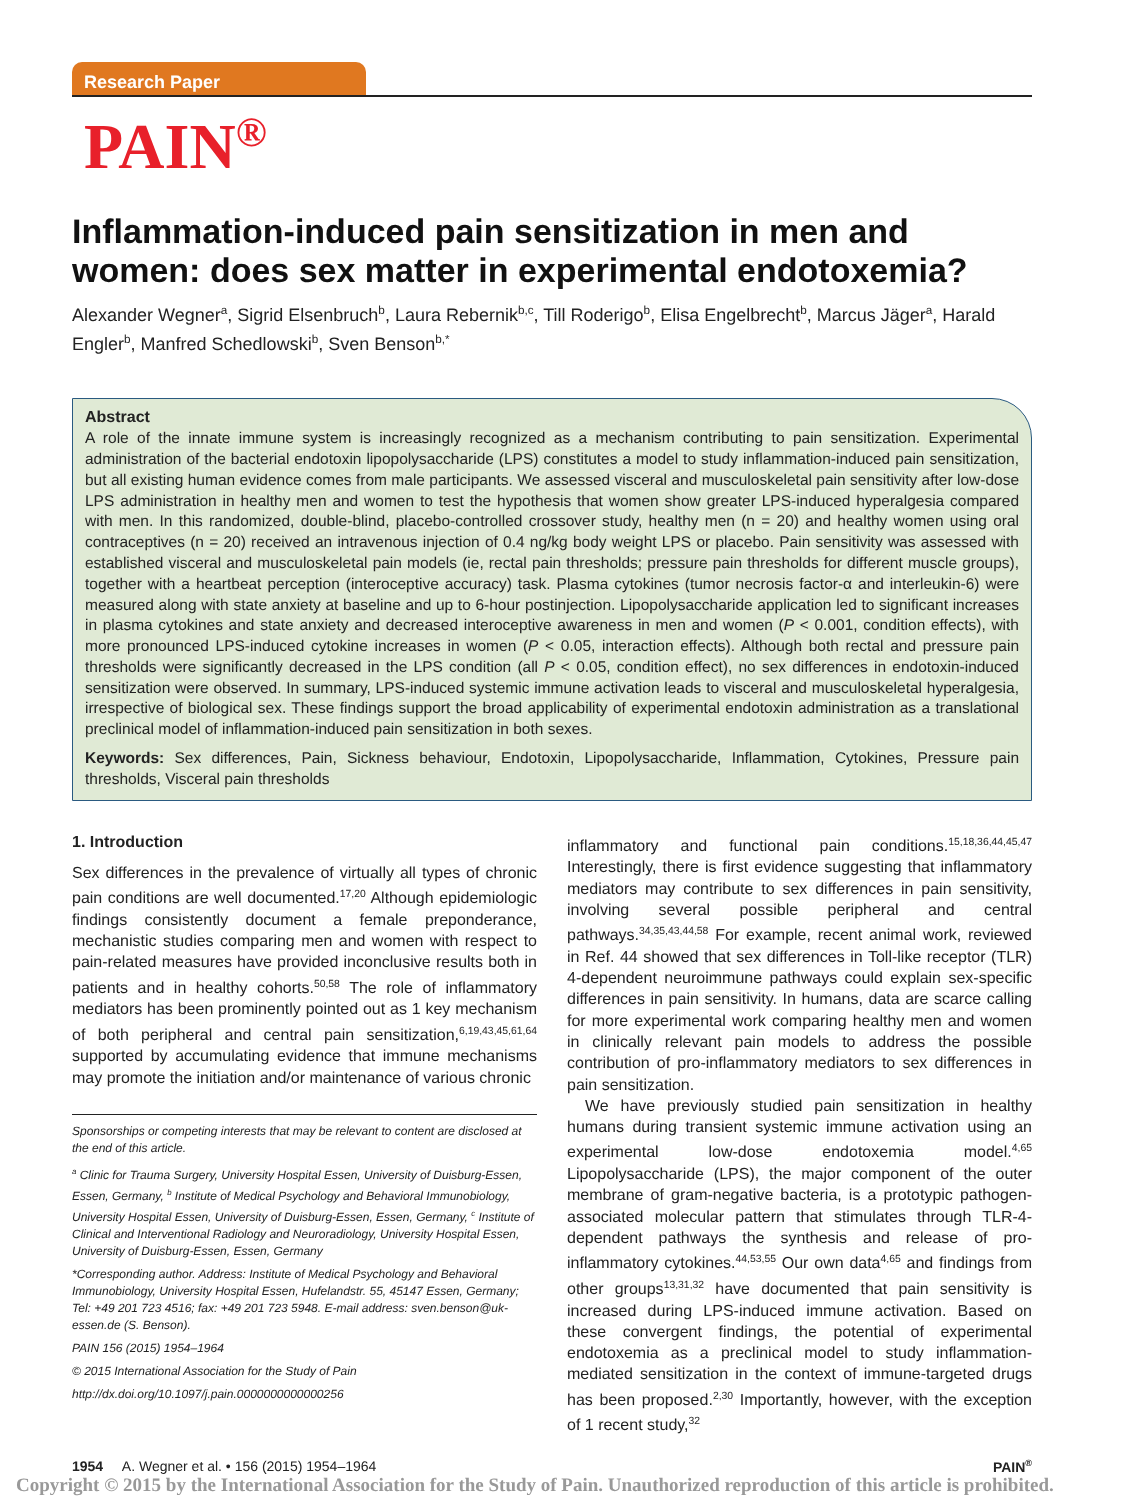Research Paper
PAIN<sup>®</sup>
Inflammation-induced pain sensitization in men and women: does sex matter in experimental endotoxemia?
Alexander Wegner<sup>a</sup>, Sigrid Elsenbruch<sup>b</sup>, Laura Rebernik<sup>b,c</sup>, Till Roderigo<sup>b</sup>, Elisa Engelbrecht<sup>b</sup>, Marcus Jäger<sup>a</sup>, Harald Engler<sup>b</sup>, Manfred Schedlowski<sup>b</sup>, Sven Benson<sup>b,*</sup>
Abstract
A role of the innate immune system is increasingly recognized as a mechanism contributing to pain sensitization. Experimental administration of the bacterial endotoxin lipopolysaccharide (LPS) constitutes a model to study inflammation-induced pain sensitization, but all existing human evidence comes from male participants. We assessed visceral and musculoskeletal pain sensitivity after low-dose LPS administration in healthy men and women to test the hypothesis that women show greater LPS-induced hyperalgesia compared with men. In this randomized, double-blind, placebo-controlled crossover study, healthy men (n = 20) and healthy women using oral contraceptives (n = 20) received an intravenous injection of 0.4 ng/kg body weight LPS or placebo. Pain sensitivity was assessed with established visceral and musculoskeletal pain models (ie, rectal pain thresholds; pressure pain thresholds for different muscle groups), together with a heartbeat perception (interoceptive accuracy) task. Plasma cytokines (tumor necrosis factor-α and interleukin-6) were measured along with state anxiety at baseline and up to 6-hour postinjection. Lipopolysaccharide application led to significant increases in plasma cytokines and state anxiety and decreased interoceptive awareness in men and women (P < 0.001, condition effects), with more pronounced LPS-induced cytokine increases in women (P < 0.05, interaction effects). Although both rectal and pressure pain thresholds were significantly decreased in the LPS condition (all P < 0.05, condition effect), no sex differences in endotoxin-induced sensitization were observed. In summary, LPS-induced systemic immune activation leads to visceral and musculoskeletal hyperalgesia, irrespective of biological sex. These findings support the broad applicability of experimental endotoxin administration as a translational preclinical model of inflammation-induced pain sensitization in both sexes.
Keywords: Sex differences, Pain, Sickness behaviour, Endotoxin, Lipopolysaccharide, Inflammation, Cytokines, Pressure pain thresholds, Visceral pain thresholds
1. Introduction
Sex differences in the prevalence of virtually all types of chronic pain conditions are well documented.<sup>17,20</sup> Although epidemiologic findings consistently document a female preponderance, mechanistic studies comparing men and women with respect to pain-related measures have provided inconclusive results both in patients and in healthy cohorts.<sup>50,58</sup> The role of inflammatory mediators has been prominently pointed out as 1 key mechanism of both peripheral and central pain sensitization,<sup>6,19,43,45,61,64</sup> supported by accumulating evidence that immune mechanisms may promote the initiation and/or maintenance of various chronic
Sponsorships or competing interests that may be relevant to content are disclosed at the end of this article.
<sup>a</sup> Clinic for Trauma Surgery, University Hospital Essen, University of Duisburg-Essen, Essen, Germany, <sup>b</sup> Institute of Medical Psychology and Behavioral Immunobiology, University Hospital Essen, University of Duisburg-Essen, Essen, Germany, <sup>c</sup> Institute of Clinical and Interventional Radiology and Neuroradiology, University Hospital Essen, University of Duisburg-Essen, Essen, Germany
*Corresponding author. Address: Institute of Medical Psychology and Behavioral Immunobiology, University Hospital Essen, Hufelandstr. 55, 45147 Essen, Germany; Tel: +49 201 723 4516; fax: +49 201 723 5948. E-mail address: sven.benson@uk-essen.de (S. Benson).
PAIN 156 (2015) 1954–1964
© 2015 International Association for the Study of Pain
http://dx.doi.org/10.1097/j.pain.0000000000000256
inflammatory and functional pain conditions.<sup>15,18,36,44,45,47</sup> Interestingly, there is first evidence suggesting that inflammatory mediators may contribute to sex differences in pain sensitivity, involving several possible peripheral and central pathways.<sup>34,35,43,44,58</sup> For example, recent animal work, reviewed in Ref. 44 showed that sex differences in Toll-like receptor (TLR) 4-dependent neuroimmune pathways could explain sex-specific differences in pain sensitivity. In humans, data are scarce calling for more experimental work comparing healthy men and women in clinically relevant pain models to address the possible contribution of pro-inflammatory mediators to sex differences in pain sensitization.
We have previously studied pain sensitization in healthy humans during transient systemic immune activation using an experimental low-dose endotoxemia model.<sup>4,65</sup> Lipopolysaccharide (LPS), the major component of the outer membrane of gram-negative bacteria, is a prototypic pathogen-associated molecular pattern that stimulates through TLR-4-dependent pathways the synthesis and release of pro-inflammatory cytokines.<sup>44,53,55</sup> Our own data<sup>4,65</sup> and findings from other groups<sup>13,31,32</sup> have documented that pain sensitivity is increased during LPS-induced immune activation. Based on these convergent findings, the potential of experimental endotoxemia as a preclinical model to study inflammation-mediated sensitization in the context of immune-targeted drugs has been proposed.<sup>2,30</sup> Importantly, however, with the exception of 1 recent study,<sup>32</sup>
1954 A. Wegner et al. • 156 (2015) 1954–1964 PAIN<sup>®</sup>
Copyright © 2015 by the International Association for the Study of Pain. Unauthorized reproduction of this article is prohibited.